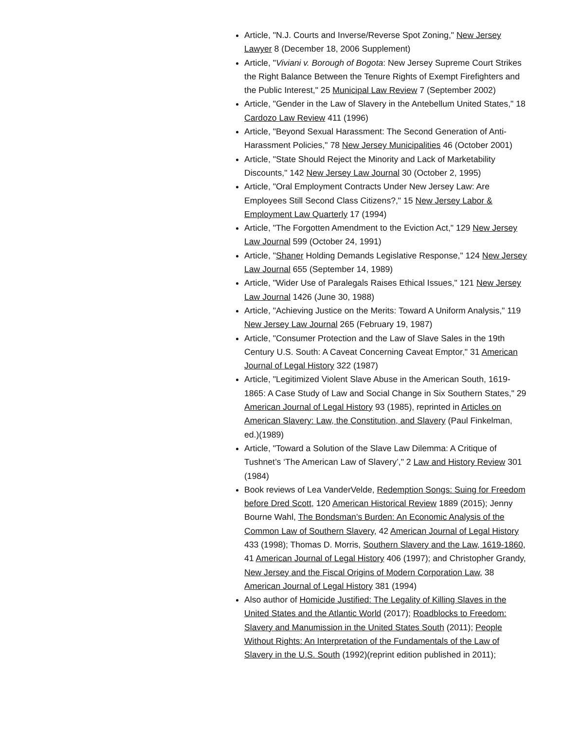Article, "N.J. Courts and Inverse/Reverse Spot Zoning," New Jersey Lawyer 8 (December 18, 2006 Supplement)
Article, "Viviani v. Borough of Bogota: New Jersey Supreme Court Strikes the Right Balance Between the Tenure Rights of Exempt Firefighters and the Public Interest," 25 Municipal Law Review 7 (September 2002)
Article, "Gender in the Law of Slavery in the Antebellum United States," 18 Cardozo Law Review 411 (1996)
Article, "Beyond Sexual Harassment: The Second Generation of Anti-Harassment Policies," 78 New Jersey Municipalities 46 (October 2001)
Article, "State Should Reject the Minority and Lack of Marketability Discounts," 142 New Jersey Law Journal 30 (October 2, 1995)
Article, "Oral Employment Contracts Under New Jersey Law: Are Employees Still Second Class Citizens?," 15 New Jersey Labor & Employment Law Quarterly 17 (1994)
Article, "The Forgotten Amendment to the Eviction Act," 129 New Jersey Law Journal 599 (October 24, 1991)
Article, "Shaner Holding Demands Legislative Response," 124 New Jersey Law Journal 655 (September 14, 1989)
Article, "Wider Use of Paralegals Raises Ethical Issues," 121 New Jersey Law Journal 1426 (June 30, 1988)
Article, "Achieving Justice on the Merits: Toward A Uniform Analysis," 119 New Jersey Law Journal 265 (February 19, 1987)
Article, "Consumer Protection and the Law of Slave Sales in the 19th Century U.S. South: A Caveat Concerning Caveat Emptor," 31 American Journal of Legal History 322 (1987)
Article, "Legitimized Violent Slave Abuse in the American South, 1619-1865: A Case Study of Law and Social Change in Six Southern States," 29 American Journal of Legal History 93 (1985), reprinted in Articles on American Slavery: Law, the Constitution, and Slavery (Paul Finkelman, ed.)(1989)
Article, "Toward a Solution of the Slave Law Dilemma: A Critique of Tushnet’s ‘The American Law of Slavery’," 2 Law and History Review 301 (1984)
Book reviews of Lea VanderVelde, Redemption Songs: Suing for Freedom before Dred Scott, 120 American Historical Review 1889 (2015); Jenny Bourne Wahl, The Bondsman’s Burden: An Economic Analysis of the Common Law of Southern Slavery, 42 American Journal of Legal History 433 (1998); Thomas D. Morris, Southern Slavery and the Law, 1619-1860, 41 American Journal of Legal History 406 (1997); and Christopher Grandy, New Jersey and the Fiscal Origins of Modern Corporation Law, 38 American Journal of Legal History 381 (1994)
Also author of Homicide Justified: The Legality of Killing Slaves in the United States and the Atlantic World (2017); Roadblocks to Freedom: Slavery and Manumission in the United States South (2011); People Without Rights: An Interpretation of the Fundamentals of the Law of Slavery in the U.S. South (1992)(reprint edition published in 2011);